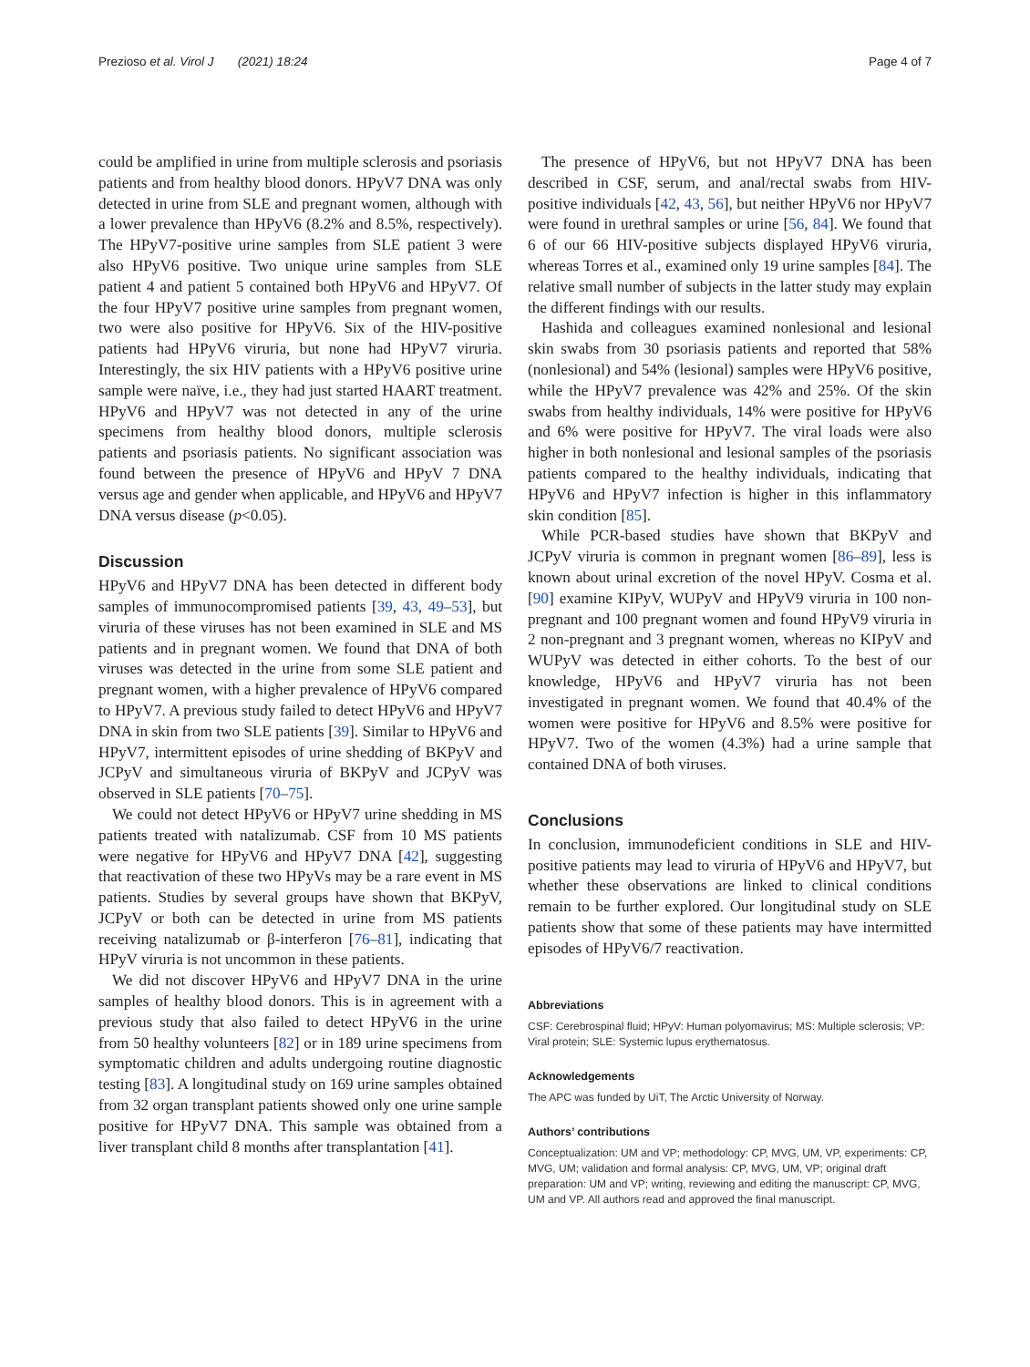Prezioso et al. Virol J (2021) 18:24 Page 4 of 7
could be amplified in urine from multiple sclerosis and psoriasis patients and from healthy blood donors. HPyV7 DNA was only detected in urine from SLE and pregnant women, although with a lower prevalence than HPyV6 (8.2% and 8.5%, respectively). The HPyV7-positive urine samples from SLE patient 3 were also HPyV6 positive. Two unique urine samples from SLE patient 4 and patient 5 contained both HPyV6 and HPyV7. Of the four HPyV7 positive urine samples from pregnant women, two were also positive for HPyV6. Six of the HIV-positive patients had HPyV6 viruria, but none had HPyV7 viruria. Interestingly, the six HIV patients with a HPyV6 positive urine sample were naïve, i.e., they had just started HAART treatment. HPyV6 and HPyV7 was not detected in any of the urine specimens from healthy blood donors, multiple sclerosis patients and psoriasis patients. No significant association was found between the presence of HPyV6 and HPyV 7 DNA versus age and gender when applicable, and HPyV6 and HPyV7 DNA versus disease (p<0.05).
Discussion
HPyV6 and HPyV7 DNA has been detected in different body samples of immunocompromised patients [39, 43, 49–53], but viruria of these viruses has not been examined in SLE and MS patients and in pregnant women. We found that DNA of both viruses was detected in the urine from some SLE patient and pregnant women, with a higher prevalence of HPyV6 compared to HPyV7. A previous study failed to detect HPyV6 and HPyV7 DNA in skin from two SLE patients [39]. Similar to HPyV6 and HPyV7, intermittent episodes of urine shedding of BKPyV and JCPyV and simultaneous viruria of BKPyV and JCPyV was observed in SLE patients [70–75].
We could not detect HPyV6 or HPyV7 urine shedding in MS patients treated with natalizumab. CSF from 10 MS patients were negative for HPyV6 and HPyV7 DNA [42], suggesting that reactivation of these two HPyVs may be a rare event in MS patients. Studies by several groups have shown that BKPyV, JCPyV or both can be detected in urine from MS patients receiving natalizumab or β-interferon [76–81], indicating that HPyV viruria is not uncommon in these patients.
We did not discover HPyV6 and HPyV7 DNA in the urine samples of healthy blood donors. This is in agreement with a previous study that also failed to detect HPyV6 in the urine from 50 healthy volunteers [82] or in 189 urine specimens from symptomatic children and adults undergoing routine diagnostic testing [83]. A longitudinal study on 169 urine samples obtained from 32 organ transplant patients showed only one urine sample positive for HPyV7 DNA. This sample was obtained from a liver transplant child 8 months after transplantation [41].
The presence of HPyV6, but not HPyV7 DNA has been described in CSF, serum, and anal/rectal swabs from HIV-positive individuals [42, 43, 56], but neither HPyV6 nor HPyV7 were found in urethral samples or urine [56, 84]. We found that 6 of our 66 HIV-positive subjects displayed HPyV6 viruria, whereas Torres et al., examined only 19 urine samples [84]. The relative small number of subjects in the latter study may explain the different findings with our results.
Hashida and colleagues examined nonlesional and lesional skin swabs from 30 psoriasis patients and reported that 58% (nonlesional) and 54% (lesional) samples were HPyV6 positive, while the HPyV7 prevalence was 42% and 25%. Of the skin swabs from healthy individuals, 14% were positive for HPyV6 and 6% were positive for HPyV7. The viral loads were also higher in both nonlesional and lesional samples of the psoriasis patients compared to the healthy individuals, indicating that HPyV6 and HPyV7 infection is higher in this inflammatory skin condition [85].
While PCR-based studies have shown that BKPyV and JCPyV viruria is common in pregnant women [86–89], less is known about urinal excretion of the novel HPyV. Cosma et al. [90] examine KIPyV, WUPyV and HPyV9 viruria in 100 non-pregnant and 100 pregnant women and found HPyV9 viruria in 2 non-pregnant and 3 pregnant women, whereas no KIPyV and WUPyV was detected in either cohorts. To the best of our knowledge, HPyV6 and HPyV7 viruria has not been investigated in pregnant women. We found that 40.4% of the women were positive for HPyV6 and 8.5% were positive for HPyV7. Two of the women (4.3%) had a urine sample that contained DNA of both viruses.
Conclusions
In conclusion, immunodeficient conditions in SLE and HIV-positive patients may lead to viruria of HPyV6 and HPyV7, but whether these observations are linked to clinical conditions remain to be further explored. Our longitudinal study on SLE patients show that some of these patients may have intermitted episodes of HPyV6/7 reactivation.
Abbreviations
CSF: Cerebrospinal fluid; HPyV: Human polyomavirus; MS: Multiple sclerosis; VP: Viral protein; SLE: Systemic lupus erythematosus.
Acknowledgements
The APC was funded by UiT, The Arctic University of Norway.
Authors’ contributions
Conceptualization: UM and VP; methodology: CP, MVG, UM, VP, experiments: CP, MVG, UM; validation and formal analysis: CP, MVG, UM, VP; original draft preparation: UM and VP; writing, reviewing and editing the manuscript: CP, MVG, UM and VP. All authors read and approved the final manuscript.